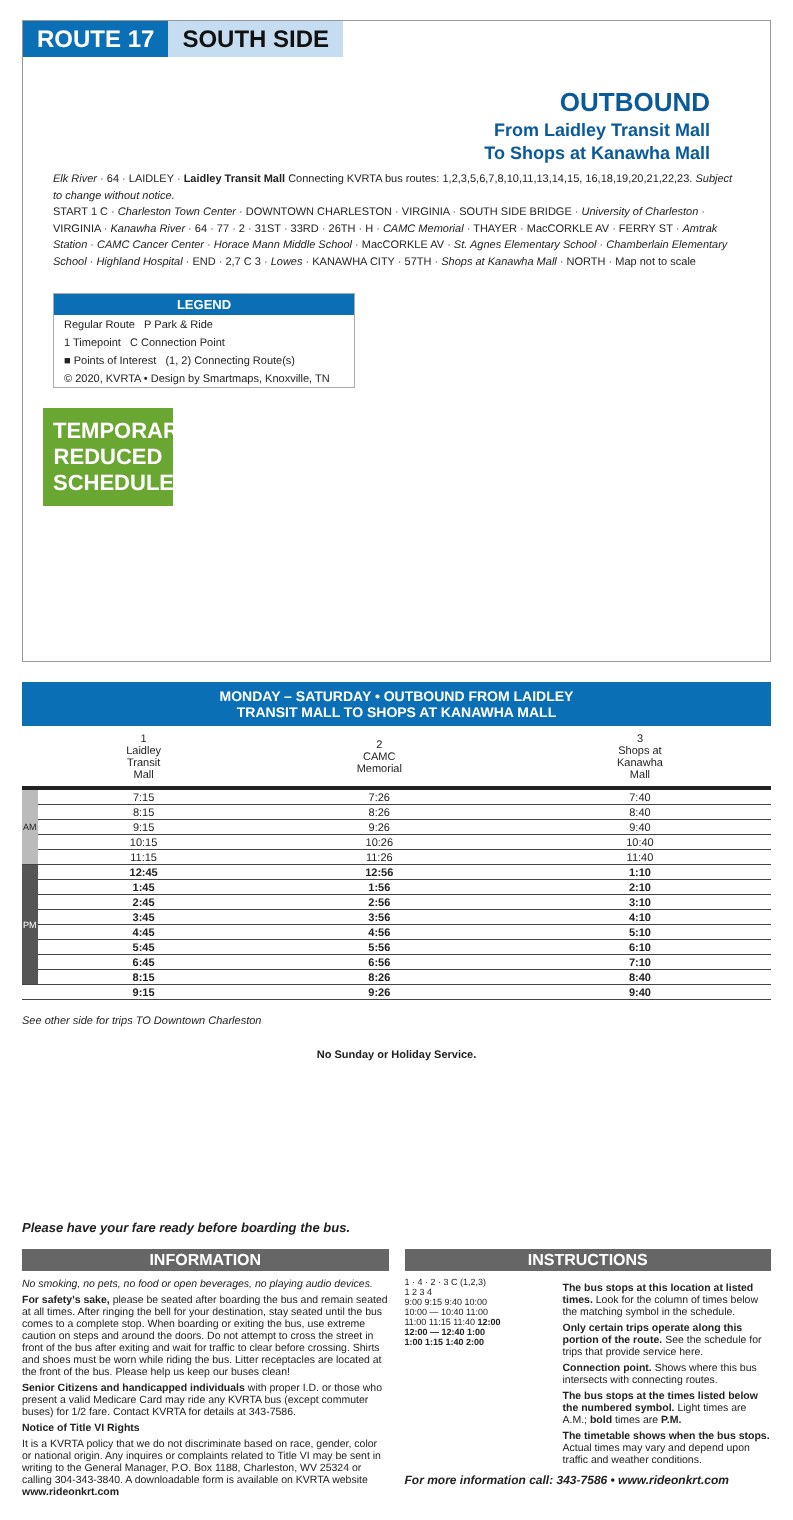ROUTE 17 SOUTH SIDE
OUTBOUND
From Laidley Transit Mall
To Shops at Kanawha Mall
Elk River · 64 · LAIDLEY · Laidley Transit Mall Connecting KVRTA bus routes: 1,2,3,5,6,7,8,10,11,13,14,15, 16,18,19,20,21,22,23. Subject to change without notice.
START 1 C · Charleston Town Center · DOWNTOWN CHARLESTON · VIRGINIA · SOUTH SIDE BRIDGE · University of Charleston · VIRGINIA · Kanawha River · 64 · 77 · 2 · 31ST · 33RD · 26TH · H · CAMC Memorial · THAYER · MacCORKLE AV · FERRY ST · Amtrak Station · CAMC Cancer Center · Horace Mann Middle School · MacCORKLE AV · St. Agnes Elementary School · Chamberlain Elementary School · Highland Hospital · END · 2,7 C 3 · Lowes · KANAWHA CITY · 57TH · Shops at Kanawha Mall · NORTH · Map not to scale
LEGEND
Regular Route P Park & Ride
1 Timepoint C Connection Point
■ Points of Interest (1, 2) Connecting Route(s)
© 2020, KVRTA • Design by Smartmaps, Knoxville, TN
TEMPORARY REDUCED SCHEDULE
MONDAY – SATURDAY • OUTBOUND FROM LAIDLEY
TRANSIT MALL TO SHOPS AT KANAWHA MALL
| | 1 Laidley Transit Mall | 2 CAMC Memorial | 3 Shops at Kanawha Mall |
| --- | --- | --- | --- |
| AM | 7:15 | 7:26 | 7:40 |
| | 8:15 | 8:26 | 8:40 |
| | 9:15 | 9:26 | 9:40 |
| | 10:15 | 10:26 | 10:40 |
| | 11:15 | 11:26 | 11:40 |
| PM | 12:45 | 12:56 | 1:10 |
| | 1:45 | 1:56 | 2:10 |
| | 2:45 | 2:56 | 3:10 |
| | 3:45 | 3:56 | 4:10 |
| | 4:45 | 4:56 | 5:10 |
| | 5:45 | 5:56 | 6:10 |
| | 6:45 | 6:56 | 7:10 |
| | 8:15 | 8:26 | 8:40 |
| | 9:15 | 9:26 | 9:40 |
See other side for trips TO Downtown Charleston
No Sunday or Holiday Service.
Please have your fare ready before boarding the bus.
INFORMATION
No smoking, no pets, no food or open beverages, no playing audio devices.
For safety's sake, please be seated after boarding the bus and remain seated at all times. After ringing the bell for your destination, stay seated until the bus comes to a complete stop. When boarding or exiting the bus, use extreme caution on steps and around the doors. Do not attempt to cross the street in front of the bus after exiting and wait for traffic to clear before crossing. Shirts and shoes must be worn while riding the bus. Litter receptacles are located at the front of the bus. Please help us keep our buses clean!
Senior Citizens and handicapped individuals with proper I.D. or those who present a valid Medicare Card may ride any KVRTA bus (except commuter buses) for 1/2 fare. Contact KVRTA for details at 343-7586.
Notice of Title VI Rights
It is a KVRTA policy that we do not discriminate based on race, gender, color or national origin. Any inquires or complaints related to Title VI may be sent in writing to the General Manager, P.O. Box 1188, Charleston, WV 25324 or calling 304-343-3840. A downloadable form is available on KVRTA website www.rideonkrt.com
INSTRUCTIONS
1 · 4 · 2 · 3 C (1,2,3)
1 2 3 4
9:00 9:15 9:40 10:00
10:00 — 10:40 11:00
11:00 11:15 11:40 12:00
12:00 — 12:40 1:00
1:00 1:15 1:40 2:00
The bus stops at this location at listed times. Look for the column of times below the matching symbol in the schedule.
Only certain trips operate along this portion of the route. See the schedule for trips that provide service here.
Connection point. Shows where this bus intersects with connecting routes.
The bus stops at the times listed below the numbered symbol. Light times are A.M.; bold times are P.M.
The timetable shows when the bus stops. Actual times may vary and depend upon traffic and weather conditions.
For more information call: 343-7586 • www.rideonkrt.com